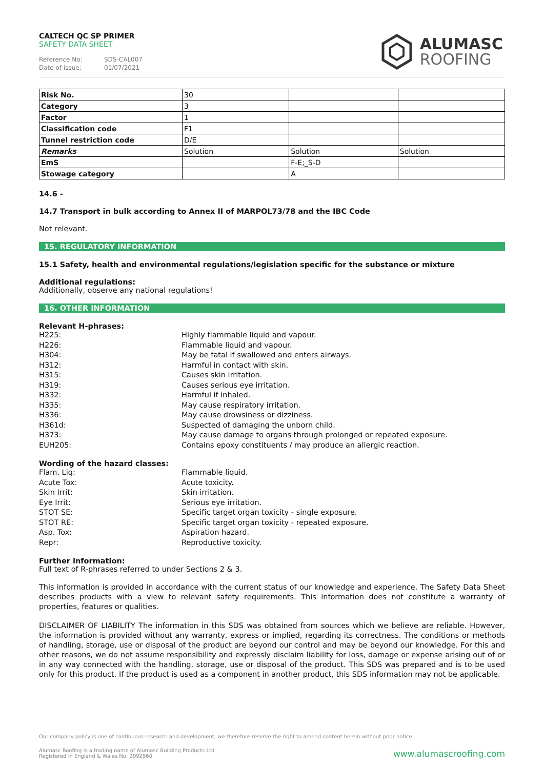CALTECH QC SP PRIMER
SAFETY DATA SHEET
Reference No: SDS-CAL007
Date of issue: 01/07/2021
ALUMASC
ROOFING
| Risk No. | 30 | | |
| Category | 3 | | |
| Factor | 1 | | |
| Classification code | F1 | | |
| Tunnel restriction code | D/E | | |
| Remarks | Solution | Solution | Solution |
| EmS | | F-E;_S-D | |
| Stowage category | | A | |
14.6 -
14.7 Transport in bulk according to Annex II of MARPOL73/78 and the IBC Code
Not relevant.
15. REGULATORY INFORMATION
15.1 Safety, health and environmental regulations/legislation specific for the substance or mixture
Additional regulations:
Additionally, observe any national regulations!
16. OTHER INFORMATION
Relevant H-phrases:
H225:
Highly flammable liquid and vapour.
H226:
Flammable liquid and vapour.
H304:
May be fatal if swallowed and enters airways.
H312:
Harmful in contact with skin.
H315:
Causes skin irritation.
H319:
Causes serious eye irritation.
H332:
Harmful if inhaled.
H335:
May cause respiratory irritation.
H336:
May cause drowsiness or dizziness.
H361d:
Suspected of damaging the unborn child.
H373:
May cause damage to organs through prolonged or repeated exposure.
EUH205:
Contains epoxy constituents / may produce an allergic reaction.
Wording of the hazard classes:
Flam. Liq:
Flammable liquid.
Acute Tox:
Acute toxicity.
Skin Irrit:
Skin irritation.
Eye Irrit:
Serious eye irritation.
STOT SE:
Specific target organ toxicity - single exposure.
STOT RE:
Specific target organ toxicity - repeated exposure.
Asp. Tox:
Aspiration hazard.
Repr:
Reproductive toxicity.
Further information:
Full text of R-phrases referred to under Sections 2 & 3.
This information is provided in accordance with the current status of our knowledge and experience. The Safety Data Sheet describes products with a view to relevant safety requirements. This information does not constitute a warranty of properties, features or qualities.
DISCLAIMER OF LIABILITY The information in this SDS was obtained from sources which we believe are reliable. However, the information is provided without any warranty, express or implied, regarding its correctness. The conditions or methods of handling, storage, use or disposal of the product are beyond our control and may be beyond our knowledge. For this and other reasons, we do not assume responsibility and expressly disclaim liability for loss, damage or expense arising out of or in any way connected with the handling, storage, use or disposal of the product. This SDS was prepared and is to be used only for this product. If the product is used as a component in another product, this SDS information may not be applicable.
Our company policy is one of continuous research and development; we therefore reserve the right to amend content herein without prior notice.
Alumasc Roofing is a trading name of Alumasc Building Products Ltd
Registered in England & Wales No: 2992960
www.alumascroofing.com